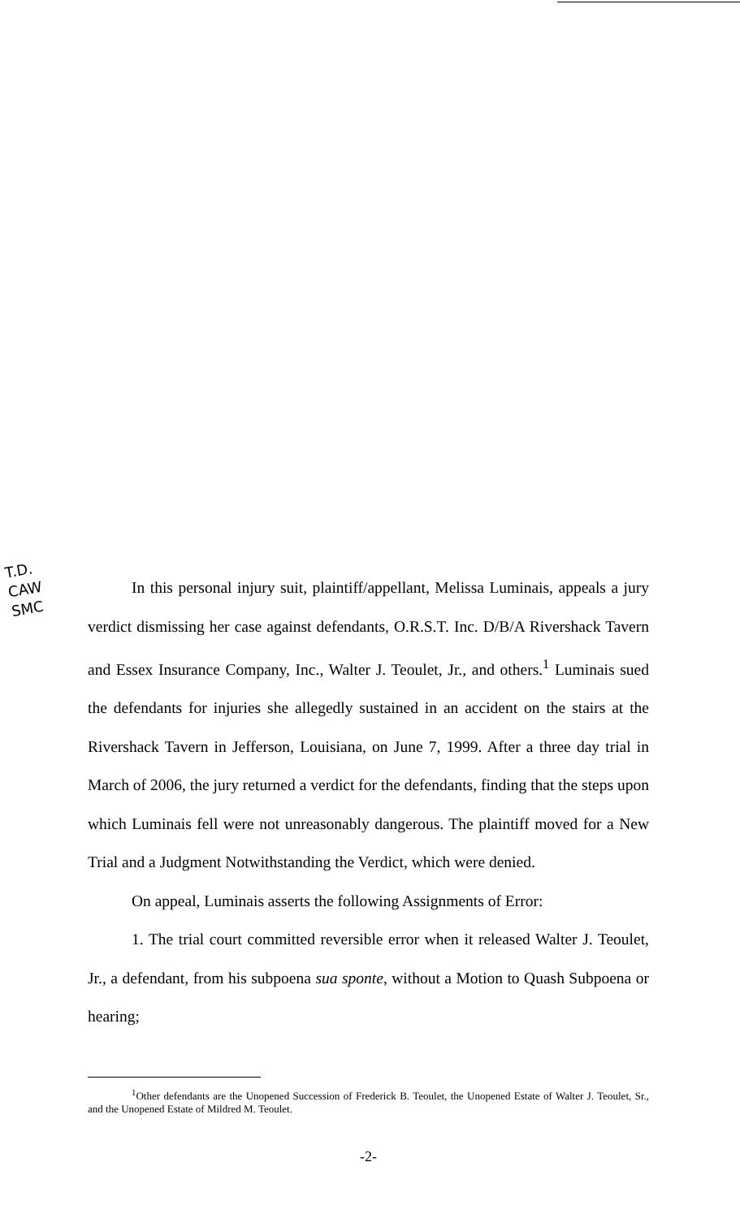T.D.
CAW
SMC
In this personal injury suit, plaintiff/appellant, Melissa Luminais, appeals a jury verdict dismissing her case against defendants, O.R.S.T. Inc. D/B/A Rivershack Tavern and Essex Insurance Company, Inc., Walter J. Teoulet, Jr., and others.<sup>1</sup> Luminais sued the defendants for injuries she allegedly sustained in an accident on the stairs at the Rivershack Tavern in Jefferson, Louisiana, on June 7, 1999. After a three day trial in March of 2006, the jury returned a verdict for the defendants, finding that the steps upon which Luminais fell were not unreasonably dangerous. The plaintiff moved for a New Trial and a Judgment Notwithstanding the Verdict, which were denied.
On appeal, Luminais asserts the following Assignments of Error:
1. The trial court committed reversible error when it released Walter J. Teoulet, Jr., a defendant, from his subpoena sua sponte, without a Motion to Quash Subpoena or hearing;
<sup>1</sup> Other defendants are the Unopened Succession of Frederick B. Teoulet, the Unopened Estate of Walter J. Teoulet, Sr., and the Unopened Estate of Mildred M. Teoulet.
-2-